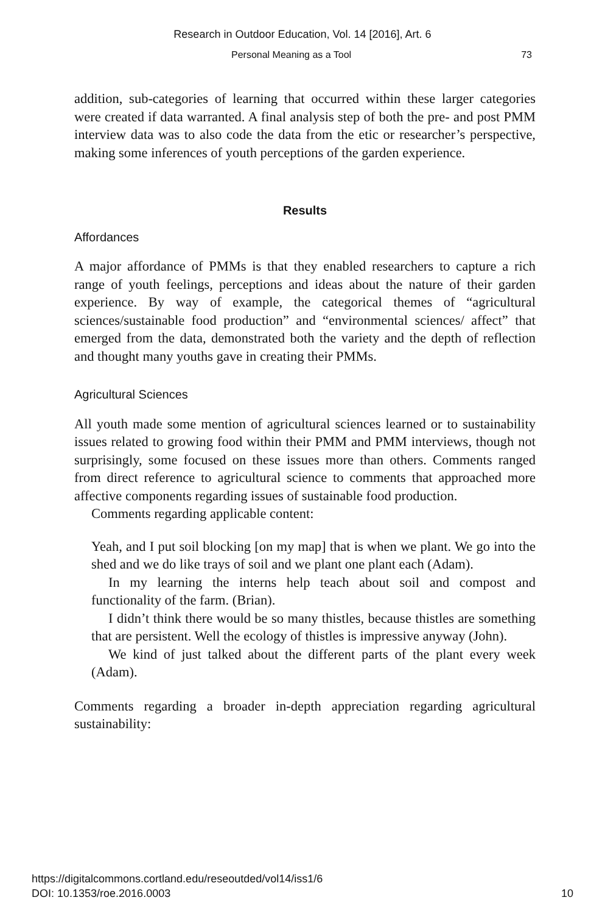Research in Outdoor Education, Vol. 14 [2016], Art. 6
Personal Meaning as a Tool 73
addition, sub-categories of learning that occurred within these larger categories were created if data warranted. A final analysis step of both the pre- and post PMM interview data was to also code the data from the etic or researcher’s perspective, making some inferences of youth perceptions of the garden experience.
Results
Affordances
A major affordance of PMMs is that they enabled researchers to capture a rich range of youth feelings, perceptions and ideas about the nature of their garden experience. By way of example, the categorical themes of “agricultural sciences/sustainable food production” and “environmental sciences/ affect” that emerged from the data, demonstrated both the variety and the depth of reflection and thought many youths gave in creating their PMMs.
Agricultural Sciences
All youth made some mention of agricultural sciences learned or to sustainability issues related to growing food within their PMM and PMM interviews, though not surprisingly, some focused on these issues more than others. Comments ranged from direct reference to agricultural science to comments that approached more affective components regarding issues of sustainable food production.
Comments regarding applicable content:
Yeah, and I put soil blocking [on my map] that is when we plant. We go into the shed and we do like trays of soil and we plant one plant each (Adam).
In my learning the interns help teach about soil and compost and functionality of the farm. (Brian).
I didn’t think there would be so many thistles, because thistles are something that are persistent. Well the ecology of thistles is impressive anyway (John).
We kind of just talked about the different parts of the plant every week (Adam).
Comments regarding a broader in-depth appreciation regarding agricultural sustainability:
https://digitalcommons.cortland.edu/reseoutded/vol14/iss1/6
DOI: 10.1353/roe.2016.0003
10